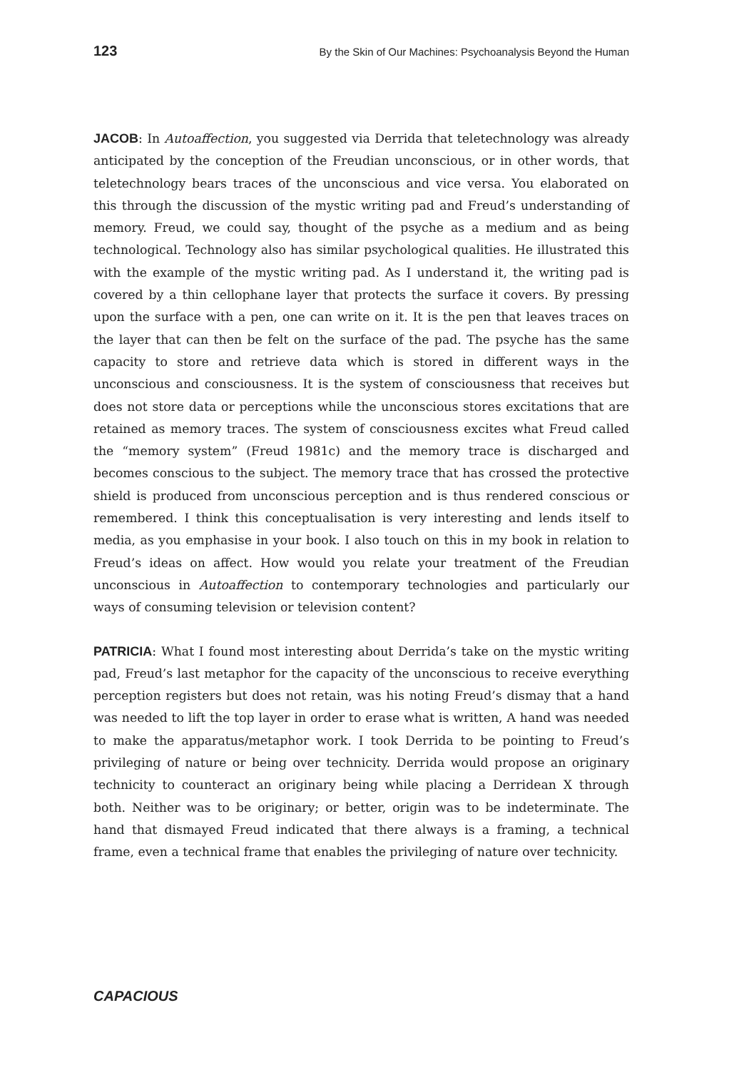123 By the Skin of Our Machines: Psychoanalysis Beyond the Human
JACOB: In Autoaffection, you suggested via Derrida that teletechnology was already anticipated by the conception of the Freudian unconscious, or in other words, that teletechnology bears traces of the unconscious and vice versa. You elaborated on this through the discussion of the mystic writing pad and Freud’s understanding of memory. Freud, we could say, thought of the psyche as a medium and as being technological. Technology also has similar psychological qualities. He illustrated this with the example of the mystic writing pad. As I understand it, the writing pad is covered by a thin cellophane layer that protects the surface it covers. By pressing upon the surface with a pen, one can write on it. It is the pen that leaves traces on the layer that can then be felt on the surface of the pad. The psyche has the same capacity to store and retrieve data which is stored in different ways in the unconscious and consciousness. It is the system of consciousness that receives but does not store data or perceptions while the unconscious stores excitations that are retained as memory traces. The system of consciousness excites what Freud called the “memory system” (Freud 1981c) and the memory trace is discharged and becomes conscious to the subject. The memory trace that has crossed the protective shield is produced from unconscious perception and is thus rendered conscious or remembered. I think this conceptualisation is very interesting and lends itself to media, as you emphasise in your book. I also touch on this in my book in relation to Freud’s ideas on affect. How would you relate your treatment of the Freudian unconscious in Autoaffection to contemporary technologies and particularly our ways of consuming television or television content?
PATRICIA: What I found most interesting about Derrida’s take on the mystic writing pad, Freud’s last metaphor for the capacity of the unconscious to receive everything perception registers but does not retain, was his noting Freud’s dismay that a hand was needed to lift the top layer in order to erase what is written, A hand was needed to make the apparatus/metaphor work. I took Derrida to be pointing to Freud’s privileging of nature or being over technicity. Derrida would propose an originary technicity to counteract an originary being while placing a Derridean X through both. Neither was to be originary; or better, origin was to be indeterminate. The hand that dismayed Freud indicated that there always is a framing, a technical frame, even a technical frame that enables the privileging of nature over technicity.
CAPACIOUS